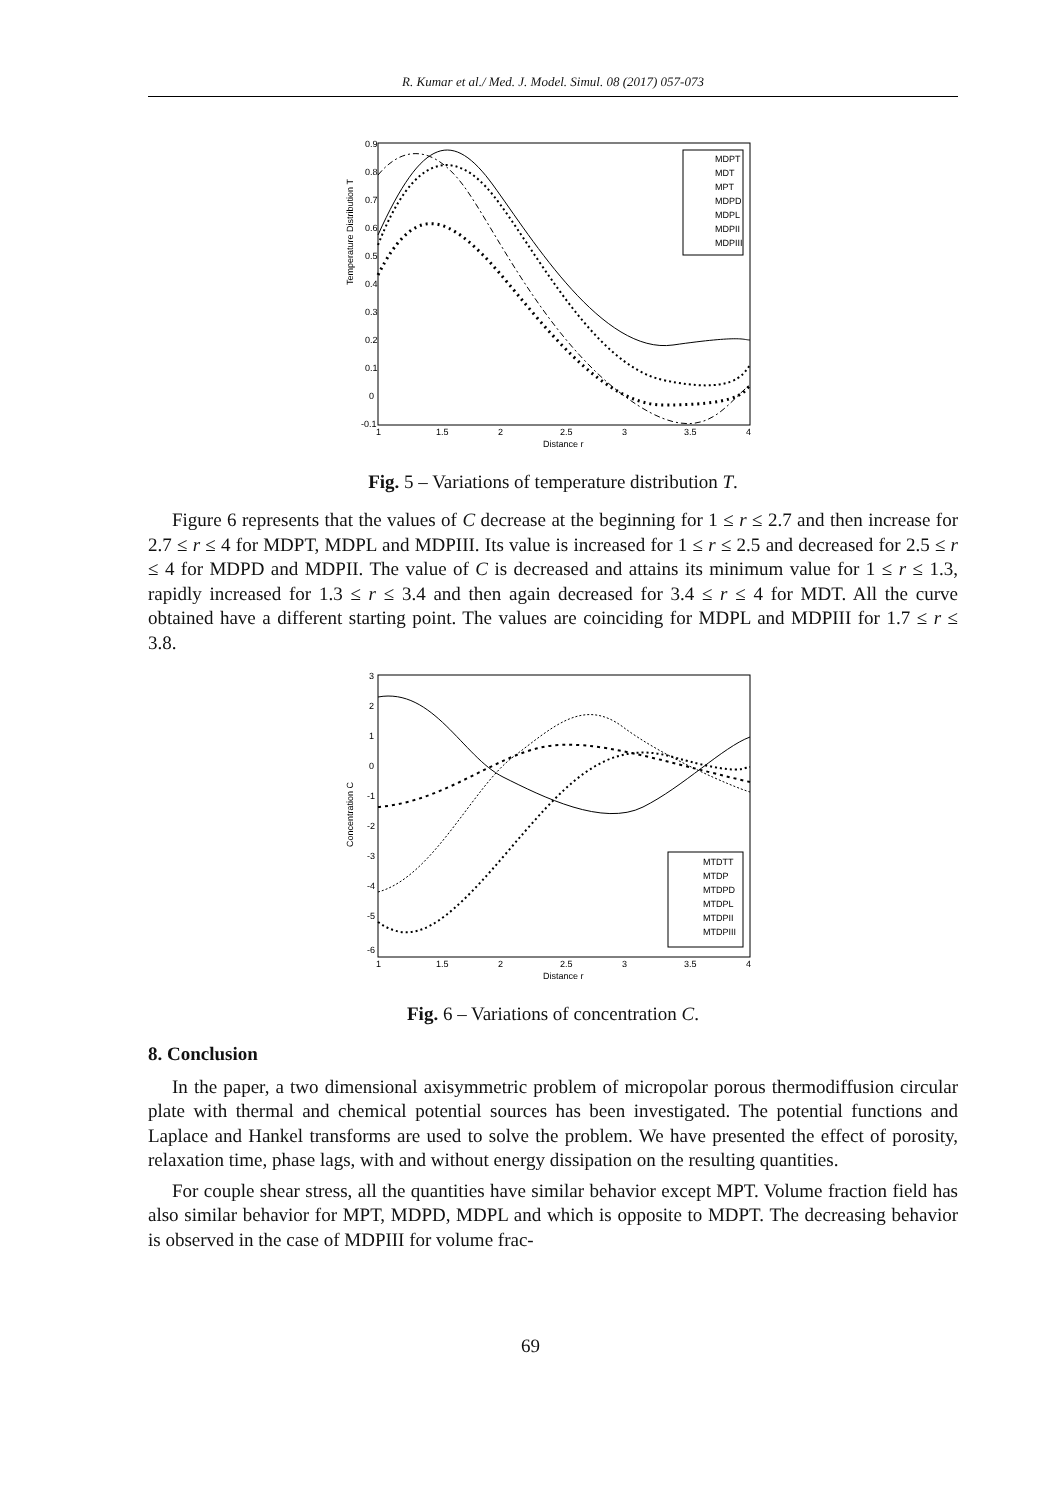R. Kumar et al./ Med. J. Model. Simul. 08 (2017) 057-073
Temperature Distribution T
0.9
0.8
0.7
0.6
0.5
0.4
0.3
0.2
0.1
0
-0.1
1
1.5
2
2.5
3
3.5
4
Distance r
MDPT
MDT
MPT
MDPD
MDPL
MDPII
MDPIII
Fig. 5 – Variations of temperature distribution T.
Figure 6 represents that the values of C decrease at the beginning for 1 ≤ r ≤ 2.7 and then increase for 2.7 ≤ r ≤ 4 for MDPT, MDPL and MDPIII. Its value is increased for 1 ≤ r ≤ 2.5 and decreased for 2.5 ≤ r ≤ 4 for MDPD and MDPII. The value of C is decreased and attains its minimum value for 1 ≤ r ≤ 1.3, rapidly increased for 1.3 ≤ r ≤ 3.4 and then again decreased for 3.4 ≤ r ≤ 4 for MDT. All the curve obtained have a different starting point. The values are coinciding for MDPL and MDPIII for 1.7 ≤ r ≤ 3.8.
Concentration C
3
2
1
0
-1
-2
-3
-4
-5
-6
1
1.5
2
2.5
3
3.5
4
Distance r
MTDTT
MTDP
MTDPD
MTDPL
MTDPII
MTDPIII
Fig. 6 – Variations of concentration C.
8. Conclusion
In the paper, a two dimensional axisymmetric problem of micropolar porous thermodiffusion circular plate with thermal and chemical potential sources has been investigated. The potential functions and Laplace and Hankel transforms are used to solve the problem. We have presented the effect of porosity, relaxation time, phase lags, with and without energy dissipation on the resulting quantities.
For couple shear stress, all the quantities have similar behavior except MPT. Volume fraction field has also similar behavior for MPT, MDPD, MDPL and which is opposite to MDPT. The decreasing behavior is observed in the case of MDPIII for volume frac-
69